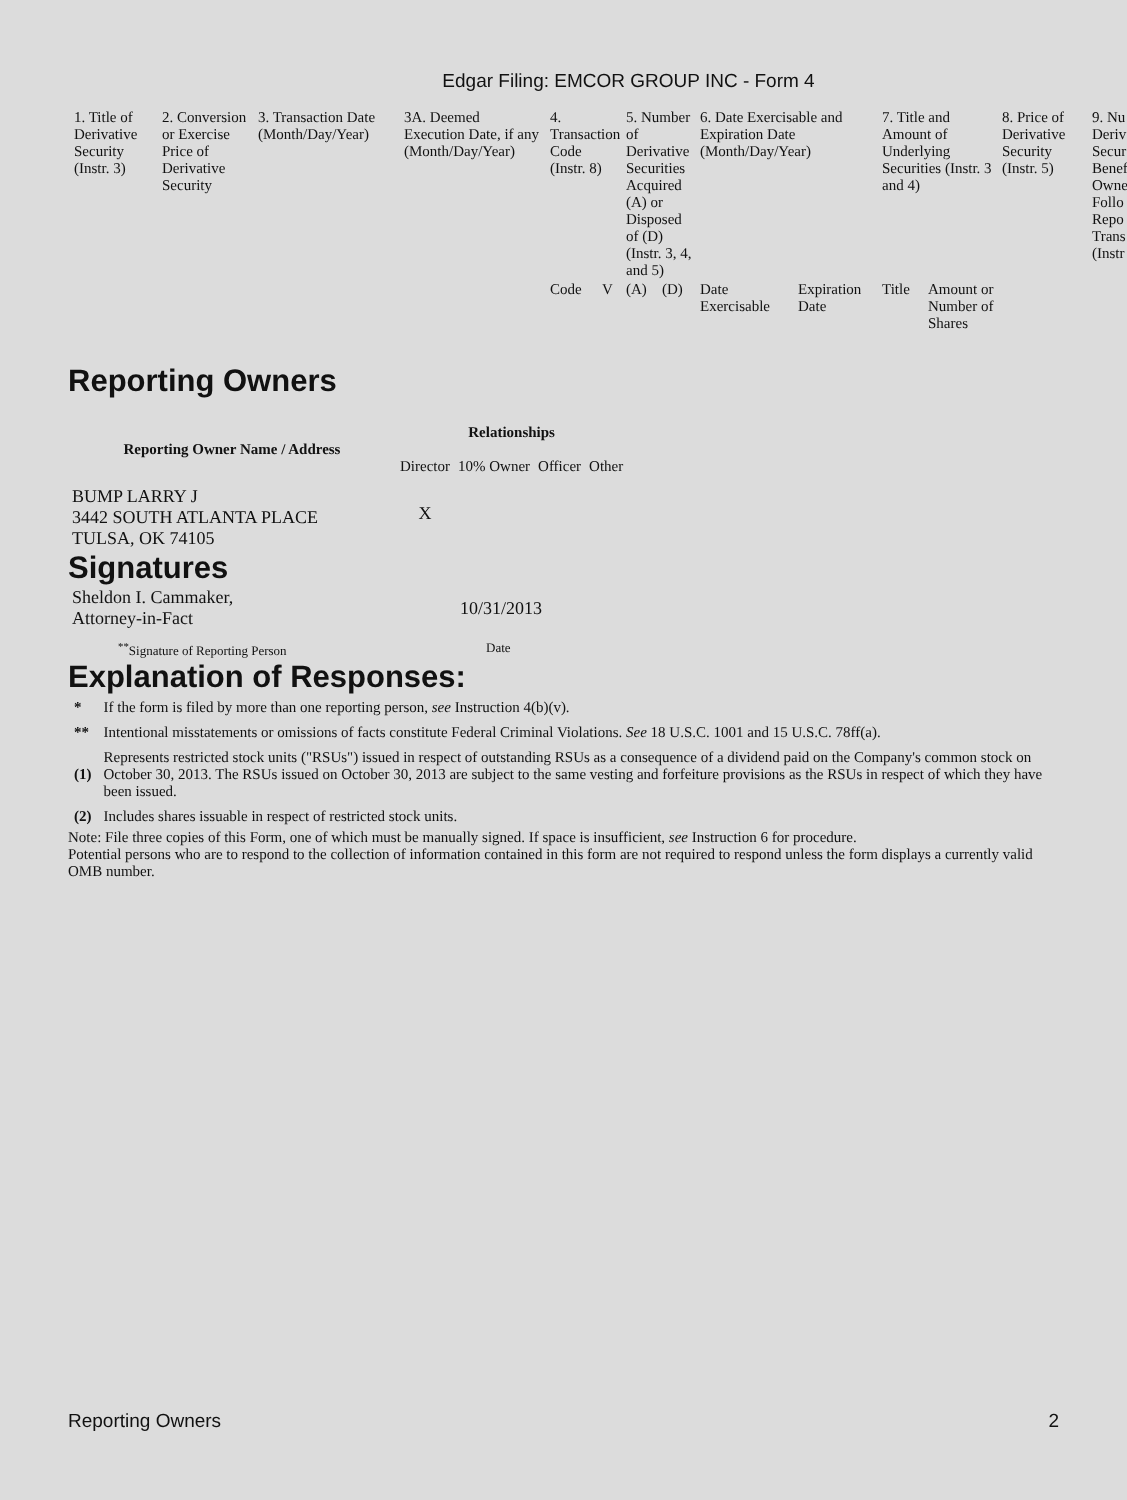Edgar Filing: EMCOR GROUP INC - Form 4
| 1. Title of Derivative Security (Instr. 3) | 2. Conversion or Exercise Price of Derivative Security | 3. Transaction Date (Month/Day/Year) | 3A. Deemed Execution Date, if any (Month/Day/Year) | 4. Transaction Code (Instr. 8) | | 5. Number of Derivative Securities Acquired (A) or Disposed of (D) (Instr. 3, 4, and 5) | | 6. Date Exercisable and Expiration Date (Month/Day/Year) | | 7. Title and Amount of Underlying Securities (Instr. 3 and 4) | | 8. Price of Derivative Security (Instr. 5) | 9. Nu Deriv Secur Benef Owne Follo Repo Trans (Instr |
| | | | | Code | V | (A) | (D) | Date Exercisable | Expiration Date | Title | Amount or Number of Shares | | |
Reporting Owners
| Reporting Owner Name / Address | Relationships | | | |
| --- | --- | --- | --- | --- |
| | Director | 10% Owner | Officer | Other |
| BUMP LARRY J 3442 SOUTH ATLANTA PLACE TULSA, OK 74105 | X | | | |
Signatures
| Sheldon I. Cammaker, Attorney-in-Fact | 10/31/2013 |
| <sup>**</sup> Signature of Reporting Person | Date |
Explanation of Responses:
| * | If the form is filed by more than one reporting person, see Instruction 4(b)(v). |
| ** | Intentional misstatements or omissions of facts constitute Federal Criminal Violations. See 18 U.S.C. 1001 and 15 U.S.C. 78ff(a). |
| (1) | Represents restricted stock units ("RSUs") issued in respect of outstanding RSUs as a consequence of a dividend paid on the Company's common stock on October 30, 2013. The RSUs issued on October 30, 2013 are subject to the same vesting and forfeiture provisions as the RSUs in respect of which they have been issued. |
| (2) | Includes shares issuable in respect of restricted stock units. |
Note: File three copies of this Form, one of which must be manually signed. If space is insufficient, see Instruction 6 for procedure.
Potential persons who are to respond to the collection of information contained in this form are not required to respond unless the form displays a currently valid OMB number.
Reporting Owners 2